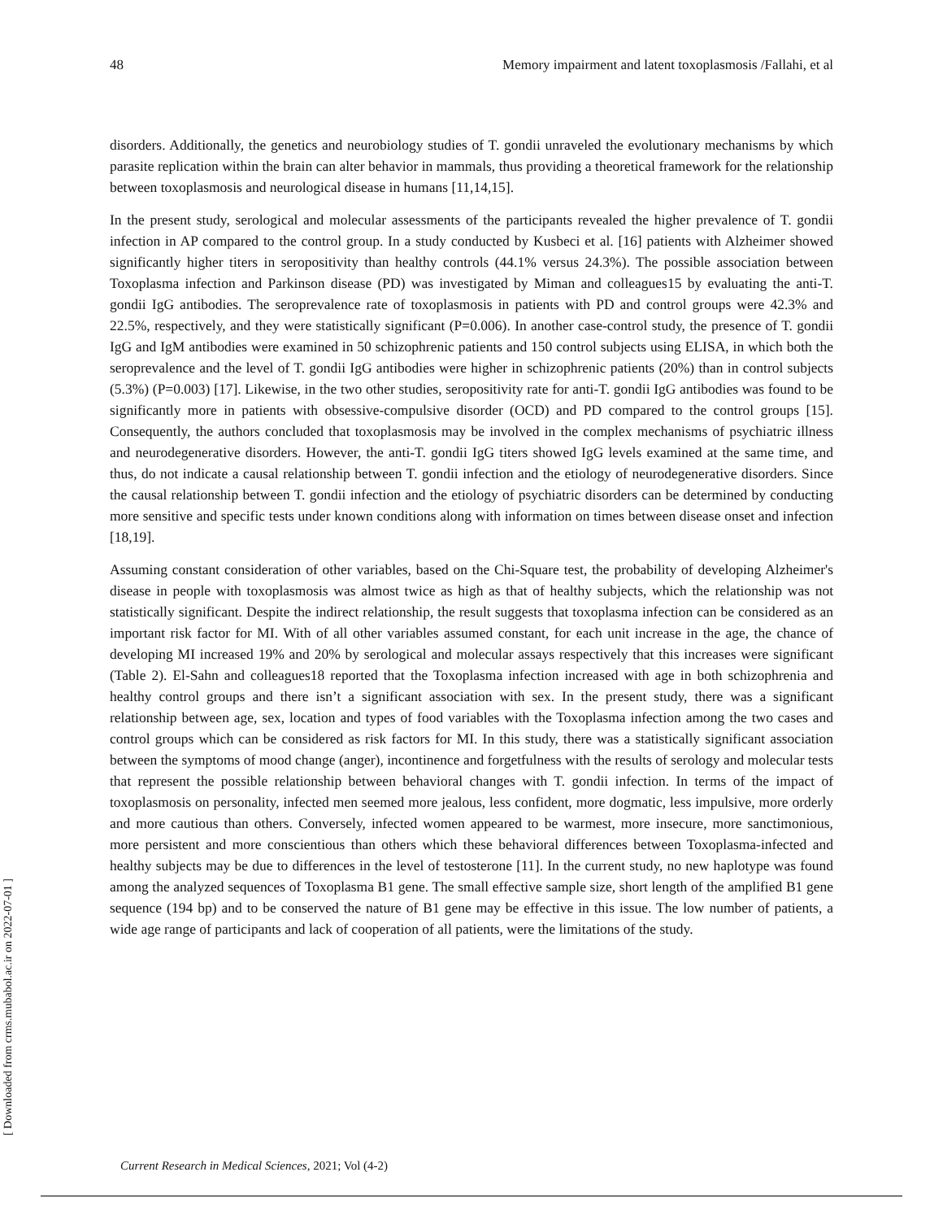[ Downloaded from crms.mubabol.ac.ir on 2022-07-01 ]
48 Memory impairment and latent toxoplasmosis /Fallahi, et al
disorders. Additionally, the genetics and neurobiology studies of T. gondii unraveled the evolutionary mechanisms by which parasite replication within the brain can alter behavior in mammals, thus providing a theoretical framework for the relationship between toxoplasmosis and neurological disease in humans [11,14,15].
In the present study, serological and molecular assessments of the participants revealed the higher prevalence of T. gondii infection in AP compared to the control group. In a study conducted by Kusbeci et al. [16] patients with Alzheimer showed significantly higher titers in seropositivity than healthy controls (44.1% versus 24.3%). The possible association between Toxoplasma infection and Parkinson disease (PD) was investigated by Miman and colleagues15 by evaluating the anti-T. gondii IgG antibodies. The seroprevalence rate of toxoplasmosis in patients with PD and control groups were 42.3% and 22.5%, respectively, and they were statistically significant (P=0.006). In another case-control study, the presence of T. gondii IgG and IgM antibodies were examined in 50 schizophrenic patients and 150 control subjects using ELISA, in which both the seroprevalence and the level of T. gondii IgG antibodies were higher in schizophrenic patients (20%) than in control subjects (5.3%) (P=0.003) [17]. Likewise, in the two other studies, seropositivity rate for anti-T. gondii IgG antibodies was found to be significantly more in patients with obsessive-compulsive disorder (OCD) and PD compared to the control groups [15]. Consequently, the authors concluded that toxoplasmosis may be involved in the complex mechanisms of psychiatric illness and neurodegenerative disorders. However, the anti-T. gondii IgG titers showed IgG levels examined at the same time, and thus, do not indicate a causal relationship between T. gondii infection and the etiology of neurodegenerative disorders. Since the causal relationship between T. gondii infection and the etiology of psychiatric disorders can be determined by conducting more sensitive and specific tests under known conditions along with information on times between disease onset and infection [18,19].
Assuming constant consideration of other variables, based on the Chi-Square test, the probability of developing Alzheimer's disease in people with toxoplasmosis was almost twice as high as that of healthy subjects, which the relationship was not statistically significant. Despite the indirect relationship, the result suggests that toxoplasma infection can be considered as an important risk factor for MI. With of all other variables assumed constant, for each unit increase in the age, the chance of developing MI increased 19% and 20% by serological and molecular assays respectively that this increases were significant (Table 2). El-Sahn and colleagues18 reported that the Toxoplasma infection increased with age in both schizophrenia and healthy control groups and there isn’t a significant association with sex. In the present study, there was a significant relationship between age, sex, location and types of food variables with the Toxoplasma infection among the two cases and control groups which can be considered as risk factors for MI. In this study, there was a statistically significant association between the symptoms of mood change (anger), incontinence and forgetfulness with the results of serology and molecular tests that represent the possible relationship between behavioral changes with T. gondii infection. In terms of the impact of toxoplasmosis on personality, infected men seemed more jealous, less confident, more dogmatic, less impulsive, more orderly and more cautious than others. Conversely, infected women appeared to be warmest, more insecure, more sanctimonious, more persistent and more conscientious than others which these behavioral differences between Toxoplasma-infected and healthy subjects may be due to differences in the level of testosterone [11]. In the current study, no new haplotype was found among the analyzed sequences of Toxoplasma B1 gene. The small effective sample size, short length of the amplified B1 gene sequence (194 bp) and to be conserved the nature of B1 gene may be effective in this issue. The low number of patients, a wide age range of participants and lack of cooperation of all patients, were the limitations of the study.
Current Research in Medical Sciences, 2021; Vol (4-2)